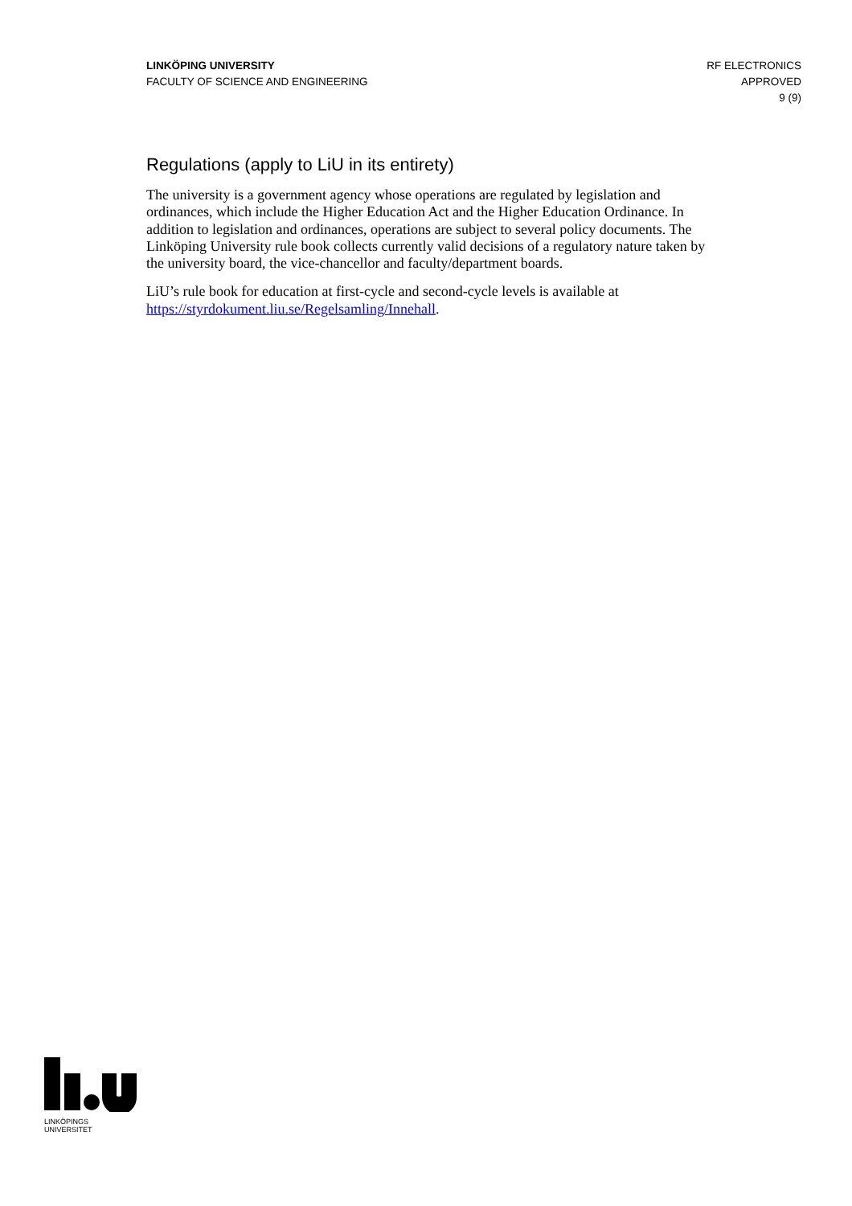LINKÖPING UNIVERSITY
FACULTY OF SCIENCE AND ENGINEERING
RF ELECTRONICS
APPROVED
9 (9)
Regulations (apply to LiU in its entirety)
The university is a government agency whose operations are regulated by legislation and ordinances, which include the Higher Education Act and the Higher Education Ordinance. In addition to legislation and ordinances, operations are subject to several policy documents. The Linköping University rule book collects currently valid decisions of a regulatory nature taken by the university board, the vice-chancellor and faculty/department boards.
LiU’s rule book for education at first-cycle and second-cycle levels is available at https://styrdokument.liu.se/Regelsamling/Innehall.
LINKÖPINGS UNIVERSITET